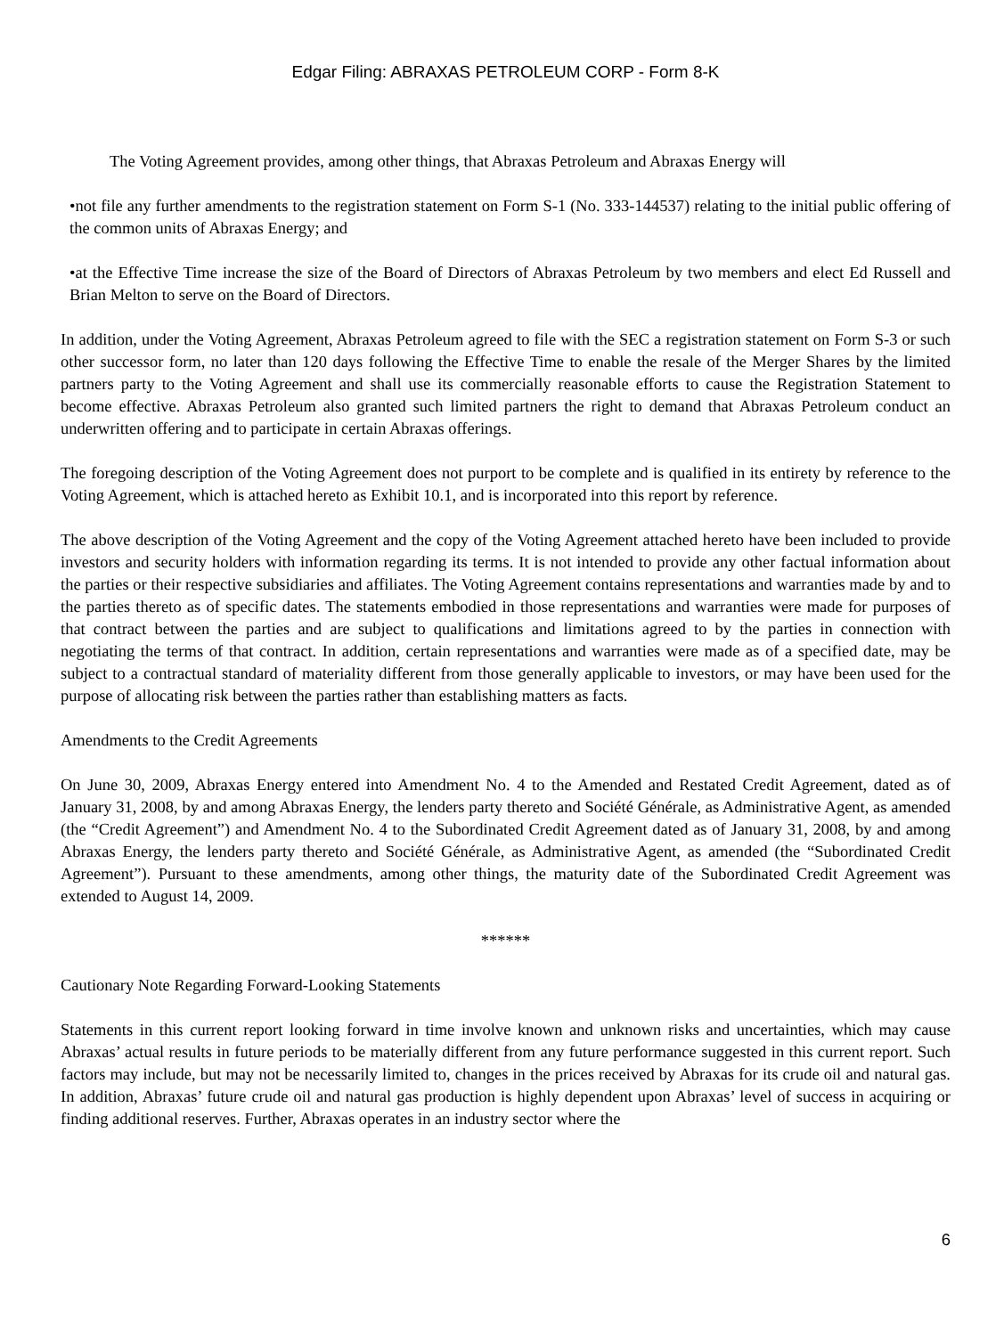Edgar Filing: ABRAXAS PETROLEUM CORP - Form 8-K
The Voting Agreement provides, among other things, that Abraxas Petroleum and Abraxas Energy will
•not file any further amendments to the registration statement on Form S-1 (No. 333-144537) relating to the initial public offering of the common units of Abraxas Energy; and
•at the Effective Time increase the size of the Board of Directors of Abraxas Petroleum by two members and elect Ed Russell and Brian Melton to serve on the Board of Directors.
In addition, under the Voting Agreement, Abraxas Petroleum agreed to file with the SEC a registration statement on Form S-3 or such other successor form, no later than 120 days following the Effective Time to enable the resale of the Merger Shares by the limited partners party to the Voting Agreement and shall use its commercially reasonable efforts to cause the Registration Statement to become effective. Abraxas Petroleum also granted such limited partners the right to demand that Abraxas Petroleum conduct an underwritten offering and to participate in certain Abraxas offerings.
The foregoing description of the Voting Agreement does not purport to be complete and is qualified in its entirety by reference to the Voting Agreement, which is attached hereto as Exhibit 10.1, and is incorporated into this report by reference.
The above description of the Voting Agreement and the copy of the Voting Agreement attached hereto have been included to provide investors and security holders with information regarding its terms. It is not intended to provide any other factual information about the parties or their respective subsidiaries and affiliates. The Voting Agreement contains representations and warranties made by and to the parties thereto as of specific dates. The statements embodied in those representations and warranties were made for purposes of that contract between the parties and are subject to qualifications and limitations agreed to by the parties in connection with negotiating the terms of that contract. In addition, certain representations and warranties were made as of a specified date, may be subject to a contractual standard of materiality different from those generally applicable to investors, or may have been used for the purpose of allocating risk between the parties rather than establishing matters as facts.
Amendments to the Credit Agreements
On June 30, 2009, Abraxas Energy entered into Amendment No. 4 to the Amended and Restated Credit Agreement, dated as of January 31, 2008, by and among Abraxas Energy, the lenders party thereto and Société Générale, as Administrative Agent, as amended (the “Credit Agreement”) and Amendment No. 4 to the Subordinated Credit Agreement dated as of January 31, 2008, by and among Abraxas Energy, the lenders party thereto and Société Générale, as Administrative Agent, as amended (the “Subordinated Credit Agreement”). Pursuant to these amendments, among other things, the maturity date of the Subordinated Credit Agreement was extended to August 14, 2009.
******
Cautionary Note Regarding Forward-Looking Statements
Statements in this current report looking forward in time involve known and unknown risks and uncertainties, which may cause Abraxas’ actual results in future periods to be materially different from any future performance suggested in this current report. Such factors may include, but may not be necessarily limited to, changes in the prices received by Abraxas for its crude oil and natural gas. In addition, Abraxas’ future crude oil and natural gas production is highly dependent upon Abraxas’ level of success in acquiring or finding additional reserves. Further, Abraxas operates in an industry sector where the
6